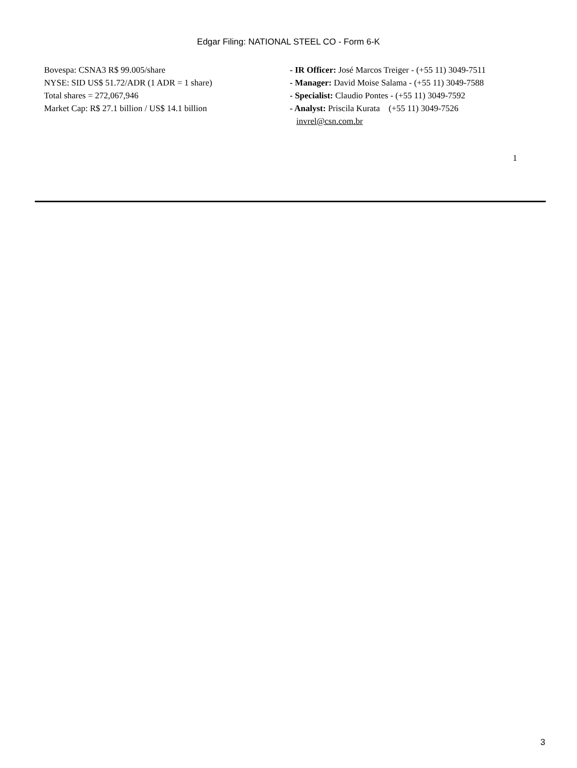Edgar Filing: NATIONAL STEEL CO - Form 6-K
Bovespa: CSNA3 R$ 99.005/share
NYSE: SID US$ 51.72/ADR (1 ADR = 1 share)
Total shares = 272,067,946
Market Cap: R$ 27.1 billion / US$ 14.1 billion
- IR Officer: José Marcos Treiger - (+55 11) 3049-7511
- Manager: David Moise Salama - (+55 11) 3049-7588
- Specialist: Claudio Pontes - (+55 11) 3049-7592
- Analyst: Priscila Kurata (+55 11) 3049-7526
invrel@csn.com.br
1
3